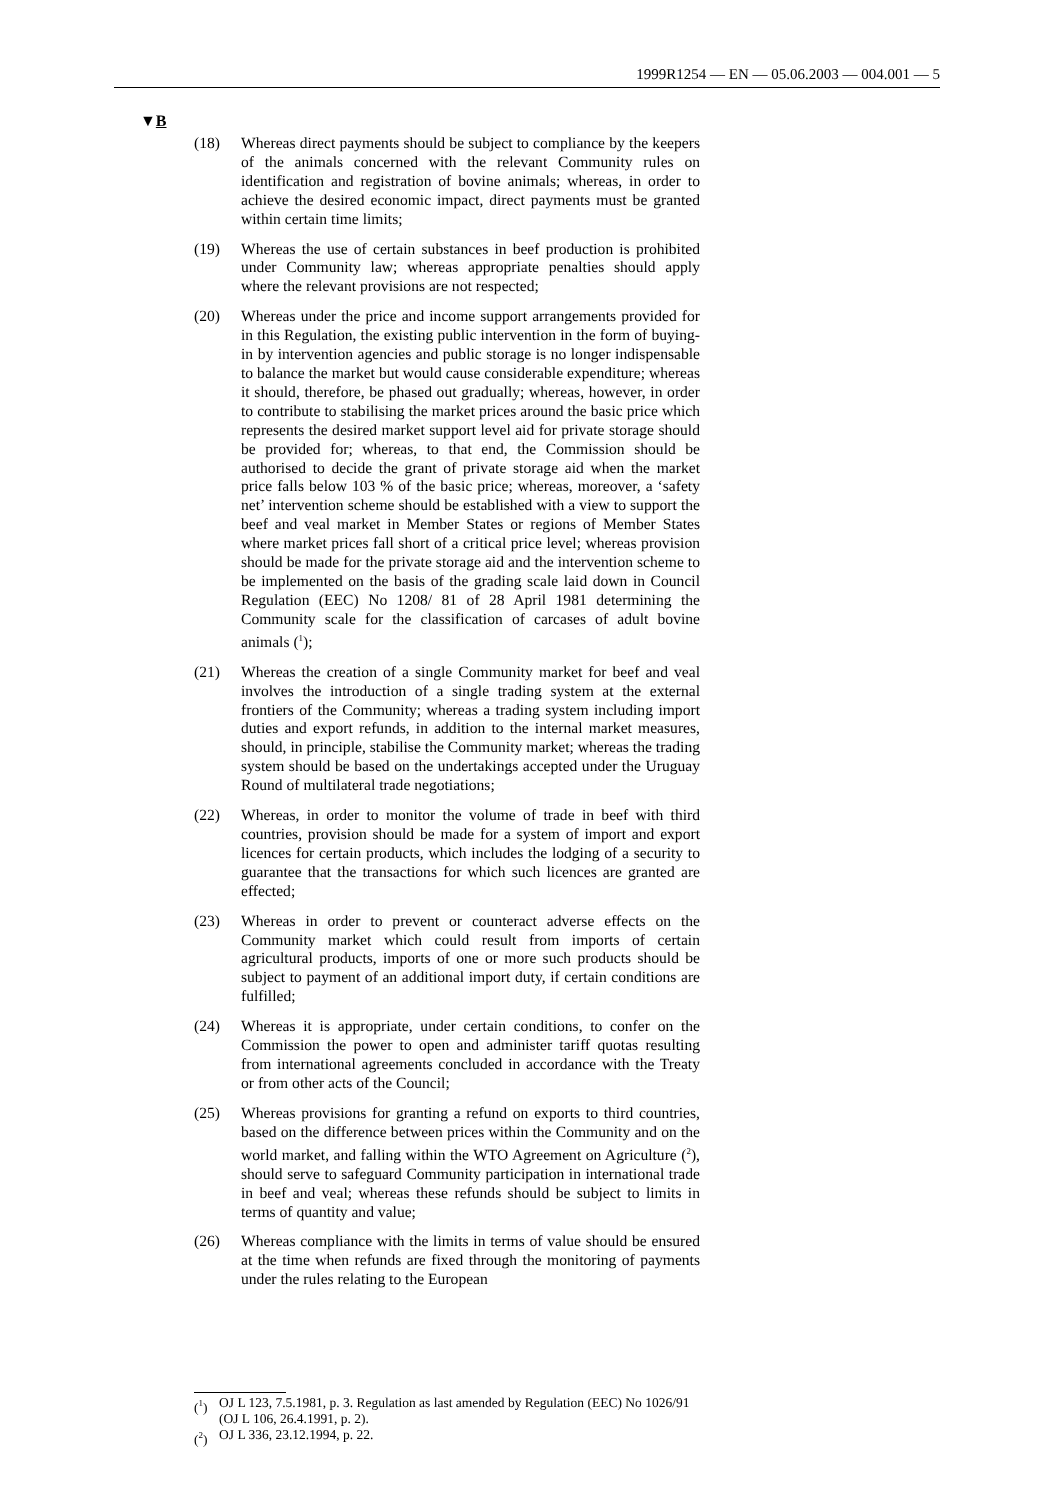1999R1254 — EN — 05.06.2003 — 004.001 — 5
▼B
(18) Whereas direct payments should be subject to compliance by the keepers of the animals concerned with the relevant Community rules on identification and registration of bovine animals; whereas, in order to achieve the desired economic impact, direct payments must be granted within certain time limits;
(19) Whereas the use of certain substances in beef production is prohibited under Community law; whereas appropriate penalties should apply where the relevant provisions are not respected;
(20) Whereas under the price and income support arrangements provided for in this Regulation, the existing public intervention in the form of buying-in by intervention agencies and public storage is no longer indispensable to balance the market but would cause considerable expenditure; whereas it should, there­fore, be phased out gradually; whereas, however, in order to contribute to stabilising the market prices around the basic price which represents the desired market support level aid for private storage should be provided for; whereas, to that end, the Commission should be authorised to decide the grant of private storage aid when the market price falls below 103 % of the basic price; whereas, moreover, a ‘safety net’ intervention scheme should be established with a view to support the beef and veal market in Member States or regions of Member States where market prices fall short of a critical price level; whereas provi­sion should be made for the private storage aid and the intervention scheme to be implemented on the basis of the grading scale laid down in Council Regulation (EEC) No 1208/ 81 of 28 April 1981 determining the Community scale for the classification of carcases of adult bovine animals (<sup>1</sup>);
(21) Whereas the creation of a single Community market for beef and veal involves the introduction of a single trading system at the external frontiers of the Community; whereas a trading system including import duties and export refunds, in addition to the internal market measures, should, in principle, stabilise the Community market; whereas the trading system should be based on the undertakings accepted under the Uruguay Round of multi­lateral trade negotiations;
(22) Whereas, in order to monitor the volume of trade in beef with third countries, provision should be made for a system of import and export licences for certain products, which includes the lodging of a security to guarantee that the transactions for which such licences are granted are effected;
(23) Whereas in order to prevent or counteract adverse effects on the Community market which could result from imports of certain agricultural products, imports of one or more such products should be subject to payment of an additional import duty, if certain conditions are fulfilled;
(24) Whereas it is appropriate, under certain conditions, to confer on the Commission the power to open and administer tariff quotas resulting from international agreements concluded in accordance with the Treaty or from other acts of the Council;
(25) Whereas provisions for granting a refund on exports to third countries, based on the difference between prices within the Community and on the world market, and falling within the WTO Agreement on Agriculture (<sup>2</sup>), should serve to safeguard Community participation in international trade in beef and veal; whereas these refunds should be subject to limits in terms of quantity and value;
(26) Whereas compliance with the limits in terms of value should be ensured at the time when refunds are fixed through the moni­toring of payments under the rules relating to the European
(<sup>1</sup>) OJ L 123, 7.5.1981, p. 3. Regulation as last amended by Regulation (EEC) No 1026/91 (OJ L 106, 26.4.1991, p. 2).
(<sup>2</sup>) OJ L 336, 23.12.1994, p. 22.